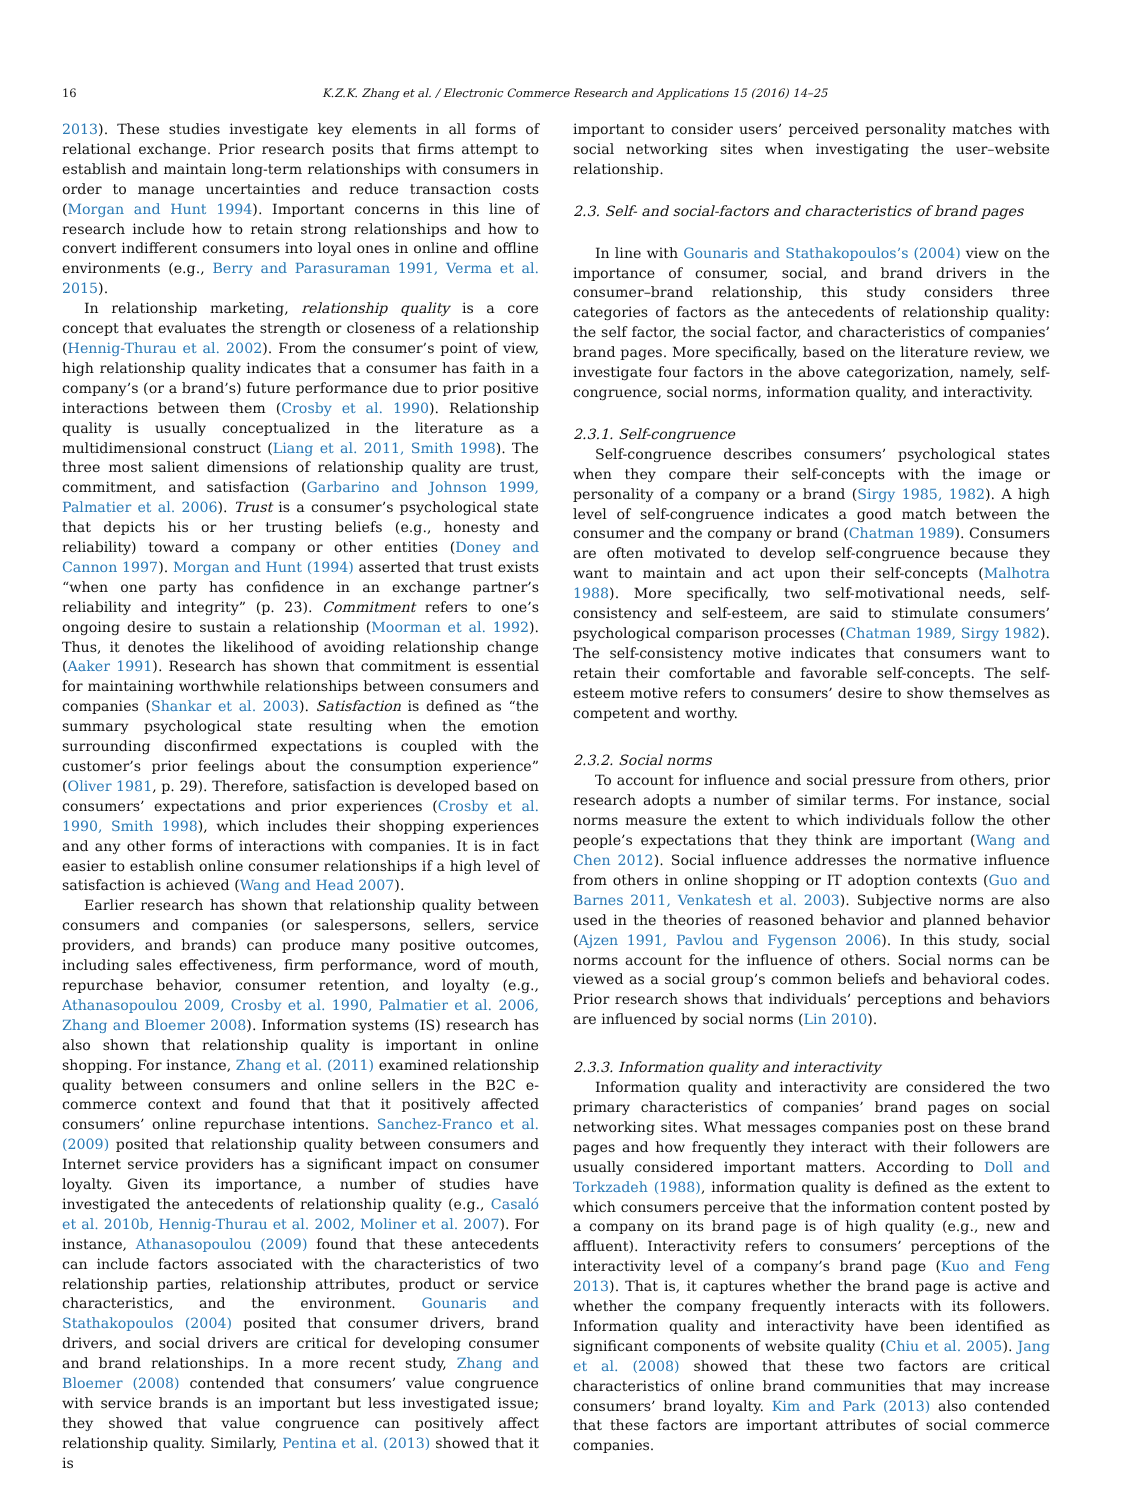16 K.Z.K. Zhang et al. / Electronic Commerce Research and Applications 15 (2016) 14–25
2013). These studies investigate key elements in all forms of relational exchange. Prior research posits that firms attempt to establish and maintain long-term relationships with consumers in order to manage uncertainties and reduce transaction costs (Morgan and Hunt 1994). Important concerns in this line of research include how to retain strong relationships and how to convert indifferent consumers into loyal ones in online and offline environments (e.g., Berry and Parasuraman 1991, Verma et al. 2015).
In relationship marketing, relationship quality is a core concept that evaluates the strength or closeness of a relationship (Hennig-Thurau et al. 2002). From the consumer’s point of view, high relationship quality indicates that a consumer has faith in a company’s (or a brand’s) future performance due to prior positive interactions between them (Crosby et al. 1990). Relationship quality is usually conceptualized in the literature as a multidimensional construct (Liang et al. 2011, Smith 1998). The three most salient dimensions of relationship quality are trust, commitment, and satisfaction (Garbarino and Johnson 1999, Palmatier et al. 2006). Trust is a consumer’s psychological state that depicts his or her trusting beliefs (e.g., honesty and reliability) toward a company or other entities (Doney and Cannon 1997). Morgan and Hunt (1994) asserted that trust exists “when one party has confidence in an exchange partner’s reliability and integrity” (p. 23). Commitment refers to one’s ongoing desire to sustain a relationship (Moorman et al. 1992). Thus, it denotes the likelihood of avoiding relationship change (Aaker 1991). Research has shown that commitment is essential for maintaining worthwhile relationships between consumers and companies (Shankar et al. 2003). Satisfaction is defined as “the summary psychological state resulting when the emotion surrounding disconfirmed expectations is coupled with the customer’s prior feelings about the consumption experience” (Oliver 1981, p. 29). Therefore, satisfaction is developed based on consumers’ expectations and prior experiences (Crosby et al. 1990, Smith 1998), which includes their shopping experiences and any other forms of interactions with companies. It is in fact easier to establish online consumer relationships if a high level of satisfaction is achieved (Wang and Head 2007).
Earlier research has shown that relationship quality between consumers and companies (or salespersons, sellers, service providers, and brands) can produce many positive outcomes, including sales effectiveness, firm performance, word of mouth, repurchase behavior, consumer retention, and loyalty (e.g., Athanasopoulou 2009, Crosby et al. 1990, Palmatier et al. 2006, Zhang and Bloemer 2008). Information systems (IS) research has also shown that relationship quality is important in online shopping. For instance, Zhang et al. (2011) examined relationship quality between consumers and online sellers in the B2C e-commerce context and found that that it positively affected consumers’ online repurchase intentions. Sanchez-Franco et al. (2009) posited that relationship quality between consumers and Internet service providers has a significant impact on consumer loyalty. Given its importance, a number of studies have investigated the antecedents of relationship quality (e.g., Casaló et al. 2010b, Hennig-Thurau et al. 2002, Moliner et al. 2007). For instance, Athanasopoulou (2009) found that these antecedents can include factors associated with the characteristics of two relationship parties, relationship attributes, product or service characteristics, and the environment. Gounaris and Stathakopoulos (2004) posited that consumer drivers, brand drivers, and social drivers are critical for developing consumer and brand relationships. In a more recent study, Zhang and Bloemer (2008) contended that consumers’ value congruence with service brands is an important but less investigated issue; they showed that value congruence can positively affect relationship quality. Similarly, Pentina et al. (2013) showed that it is
important to consider users’ perceived personality matches with social networking sites when investigating the user–website relationship.
2.3. Self- and social-factors and characteristics of brand pages
In line with Gounaris and Stathakopoulos’s (2004) view on the importance of consumer, social, and brand drivers in the consumer–brand relationship, this study considers three categories of factors as the antecedents of relationship quality: the self factor, the social factor, and characteristics of companies’ brand pages. More specifically, based on the literature review, we investigate four factors in the above categorization, namely, self-congruence, social norms, information quality, and interactivity.
2.3.1. Self-congruence
Self-congruence describes consumers’ psychological states when they compare their self-concepts with the image or personality of a company or a brand (Sirgy 1985, 1982). A high level of self-congruence indicates a good match between the consumer and the company or brand (Chatman 1989). Consumers are often motivated to develop self-congruence because they want to maintain and act upon their self-concepts (Malhotra 1988). More specifically, two self-motivational needs, self-consistency and self-esteem, are said to stimulate consumers’ psychological comparison processes (Chatman 1989, Sirgy 1982). The self-consistency motive indicates that consumers want to retain their comfortable and favorable self-concepts. The self-esteem motive refers to consumers’ desire to show themselves as competent and worthy.
2.3.2. Social norms
To account for influence and social pressure from others, prior research adopts a number of similar terms. For instance, social norms measure the extent to which individuals follow the other people’s expectations that they think are important (Wang and Chen 2012). Social influence addresses the normative influence from others in online shopping or IT adoption contexts (Guo and Barnes 2011, Venkatesh et al. 2003). Subjective norms are also used in the theories of reasoned behavior and planned behavior (Ajzen 1991, Pavlou and Fygenson 2006). In this study, social norms account for the influence of others. Social norms can be viewed as a social group’s common beliefs and behavioral codes. Prior research shows that individuals’ perceptions and behaviors are influenced by social norms (Lin 2010).
2.3.3. Information quality and interactivity
Information quality and interactivity are considered the two primary characteristics of companies’ brand pages on social networking sites. What messages companies post on these brand pages and how frequently they interact with their followers are usually considered important matters. According to Doll and Torkzadeh (1988), information quality is defined as the extent to which consumers perceive that the information content posted by a company on its brand page is of high quality (e.g., new and affluent). Interactivity refers to consumers’ perceptions of the interactivity level of a company’s brand page (Kuo and Feng 2013). That is, it captures whether the brand page is active and whether the company frequently interacts with its followers. Information quality and interactivity have been identified as significant components of website quality (Chiu et al. 2005). Jang et al. (2008) showed that these two factors are critical characteristics of online brand communities that may increase consumers’ brand loyalty. Kim and Park (2013) also contended that these factors are important attributes of social commerce companies.